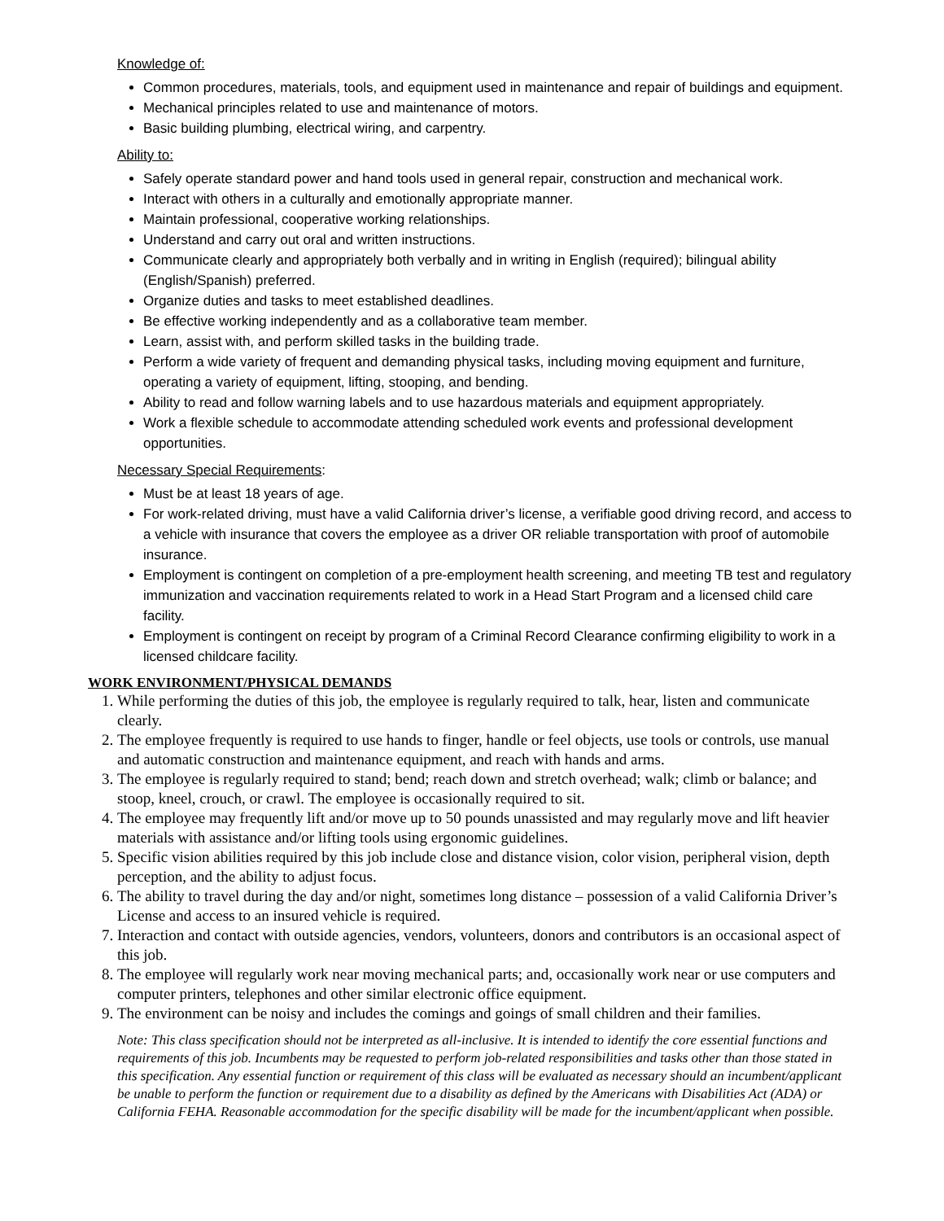Knowledge of:
Common procedures, materials, tools, and equipment used in maintenance and repair of buildings and equipment.
Mechanical principles related to use and maintenance of motors.
Basic building plumbing, electrical wiring, and carpentry.
Ability to:
Safely operate standard power and hand tools used in general repair, construction and mechanical work.
Interact with others in a culturally and emotionally appropriate manner.
Maintain professional, cooperative working relationships.
Understand and carry out oral and written instructions.
Communicate clearly and appropriately both verbally and in writing in English (required); bilingual ability (English/Spanish) preferred.
Organize duties and tasks to meet established deadlines.
Be effective working independently and as a collaborative team member.
Learn, assist with, and perform skilled tasks in the building trade.
Perform a wide variety of frequent and demanding physical tasks, including moving equipment and furniture, operating a variety of equipment, lifting, stooping, and bending.
Ability to read and follow warning labels and to use hazardous materials and equipment appropriately.
Work a flexible schedule to accommodate attending scheduled work events and professional development opportunities.
Necessary Special Requirements:
Must be at least 18 years of age.
For work-related driving, must have a valid California driver’s license, a verifiable good driving record, and access to a vehicle with insurance that covers the employee as a driver OR reliable transportation with proof of automobile insurance.
Employment is contingent on completion of a pre-employment health screening, and meeting TB test and regulatory immunization and vaccination requirements related to work in a Head Start Program and a licensed child care facility.
Employment is contingent on receipt by program of a Criminal Record Clearance confirming eligibility to work in a licensed childcare facility.
WORK ENVIRONMENT/PHYSICAL DEMANDS
1. While performing the duties of this job, the employee is regularly required to talk, hear, listen and communicate clearly.
2. The employee frequently is required to use hands to finger, handle or feel objects, use tools or controls, use manual and automatic construction and maintenance equipment, and reach with hands and arms.
3. The employee is regularly required to stand; bend; reach down and stretch overhead; walk; climb or balance; and stoop, kneel, crouch, or crawl. The employee is occasionally required to sit.
4. The employee may frequently lift and/or move up to 50 pounds unassisted and may regularly move and lift heavier materials with assistance and/or lifting tools using ergonomic guidelines.
5. Specific vision abilities required by this job include close and distance vision, color vision, peripheral vision, depth perception, and the ability to adjust focus.
6. The ability to travel during the day and/or night, sometimes long distance – possession of a valid California Driver’s License and access to an insured vehicle is required.
7. Interaction and contact with outside agencies, vendors, volunteers, donors and contributors is an occasional aspect of this job.
8. The employee will regularly work near moving mechanical parts; and, occasionally work near or use computers and computer printers, telephones and other similar electronic office equipment.
9. The environment can be noisy and includes the comings and goings of small children and their families.
Note: This class specification should not be interpreted as all-inclusive. It is intended to identify the core essential functions and requirements of this job. Incumbents may be requested to perform job-related responsibilities and tasks other than those stated in this specification. Any essential function or requirement of this class will be evaluated as necessary should an incumbent/applicant be unable to perform the function or requirement due to a disability as defined by the Americans with Disabilities Act (ADA) or California FEHA. Reasonable accommodation for the specific disability will be made for the incumbent/applicant when possible.